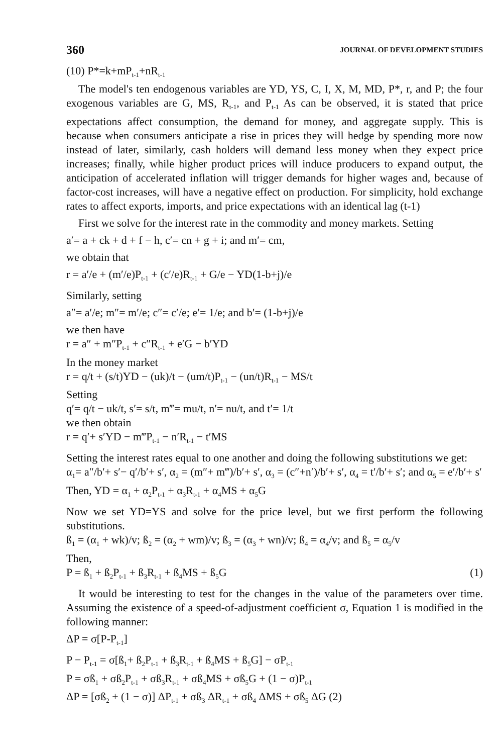360 JOURNAL OF DEVELOPMENT STUDIES
(10) P*=k+mP<sub>t-1</sub>+nR<sub>t-1</sub>
The model's ten endogenous variables are YD, YS, C, I, X, M, MD, P*, r, and P; the four exogenous variables are G, MS, R<sub>t-1</sub>, and P<sub>t-1</sub> As can be observed, it is stated that price expectations affect consumption, the demand for money, and aggregate supply. This is because when consumers anticipate a rise in prices they will hedge by spending more now instead of later, similarly, cash holders will demand less money when they expect price increases; finally, while higher product prices will induce producers to expand output, the anticipation of accelerated inflation will trigger demands for higher wages and, because of factor-cost increases, will have a negative effect on production. For simplicity, hold exchange rates to affect exports, imports, and price expectations with an identical lag (t-1)
First we solve for the interest rate in the commodity and money markets. Setting
a′= a + ck + d + f − h, c′= cn + g + i; and m′= cm,
we obtain that
r = a′/e + (m′/e)P<sub>t-1</sub> + (c′/e)R<sub>t-1</sub> + G/e − YD(1-b+j)/e
Similarly, setting
a″= a′/e; m″= m′/e; c″= c′/e; e′= 1/e; and b′= (1-b+j)/e
we then have
r = a″ + m″P<sub>t-1</sub> + c″R<sub>t-1</sub> + e′G − b′YD
In the money market
r = q/t + (s/t)YD − (uk)/t − (um/t)P<sub>t-1</sub> − (un/t)R<sub>t-1</sub> − MS/t
Setting
q′= q/t − uk/t, s′= s/t, m‴= mu/t, n′= nu/t, and t′= 1/t
we then obtain
r = q′+ s′YD − m‴P<sub>t-1</sub> − n′R<sub>t-1</sub> − t′MS
Setting the interest rates equal to one another and doing the following substitutions we get:
α<sub>1</sub>= a″/b′+ s′− q′/b′+ s′, α<sub>2</sub> = (m″+ m‴)/b′+ s′, α<sub>3</sub> = (c″+n′)/b′+ s′, α<sub>4</sub> = t′/b′+ s′; and α<sub>5</sub> = e′/b′+ s′
Then, YD = α<sub>1</sub> + α<sub>2</sub>P<sub>t-1</sub> + α<sub>3</sub>R<sub>t-1</sub> + α<sub>4</sub>MS + α<sub>5</sub>G
Now we set YD=YS and solve for the price level, but we first perform the following substitutions.
ß<sub>1</sub> = (α<sub>1</sub> + wk)/v; ß<sub>2</sub> = (α<sub>2</sub> + wm)/v; ß<sub>3</sub> = (α<sub>3</sub> + wn)/v; ß<sub>4</sub> = α<sub>4</sub>/v; and ß<sub>5</sub> = α<sub>5</sub>/v
Then,
P = ß<sub>1</sub> + ß<sub>2</sub>P<sub>t-1</sub> + ß<sub>3</sub>R<sub>t-1</sub> + ß<sub>4</sub>MS + ß<sub>5</sub>G (1)
It would be interesting to test for the changes in the value of the parameters over time. Assuming the existence of a speed-of-adjustment coefficient σ, Equation 1 is modified in the following manner:
ΔP = σ[P-P<sub>t-1</sub>]
P − P<sub>t-1</sub> = σ[ß<sub>1</sub>+ ß<sub>2</sub>P<sub>t-1</sub> + ß<sub>3</sub>R<sub>t-1</sub> + ß<sub>4</sub>MS + ß<sub>5</sub>G] − σP<sub>t-1</sub>
P = σß<sub>1</sub> + σß<sub>2</sub>P<sub>t-1</sub> + σß<sub>3</sub>R<sub>t-1</sub> + σß<sub>4</sub>MS + σß<sub>5</sub>G + (1 − σ)P<sub>t-1</sub>
ΔP = [σß<sub>2</sub> + (1 − σ)] ΔP<sub>t-1</sub> + σß<sub>3</sub> ΔR<sub>t-1</sub> + σß<sub>4</sub> ΔMS + σß<sub>5</sub> ΔG (2)